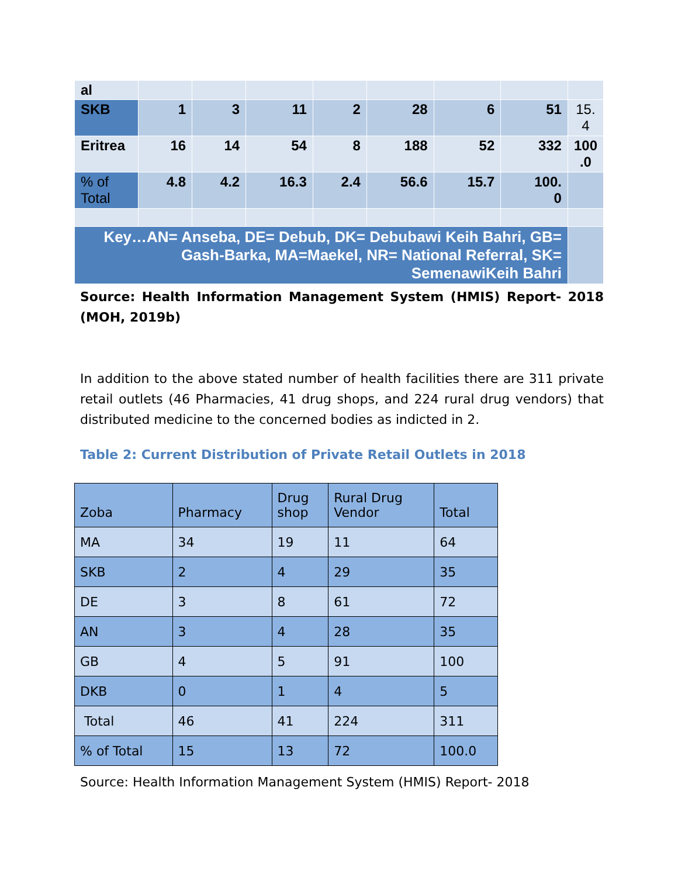| al | | | | | | | | |
| SKB | 1 | 3 | 11 | 2 | 28 | 6 | 51 | 15. 4 |
| Eritrea | 16 | 14 | 54 | 8 | 188 | 52 | 332 | 100 .0 |
| % of Total | 4.8 | 4.2 | 16.3 | 2.4 | 56.6 | 15.7 | 100. 0 | |
| Key…AN= Anseba, DE= Debub, DK= Debubawi Keih Bahri, GB= Gash-Barka, MA=Maekel, NR= National Referral, SK= SemenawiKeih Bahri | | | | | | | | |
Source: Health Information Management System (HMIS) Report- 2018 (MOH, 2019b)
In addition to the above stated number of health facilities there are 311 private retail outlets (46 Pharmacies, 41 drug shops, and 224 rural drug vendors) that distributed medicine to the concerned bodies as indicted in 2.
Table 2: Current Distribution of Private Retail Outlets in 2018
| Zoba | Pharmacy | Drug shop | Rural Drug Vendor | Total |
| --- | --- | --- | --- | --- |
| MA | 34 | 19 | 11 | 64 |
| SKB | 2 | 4 | 29 | 35 |
| DE | 3 | 8 | 61 | 72 |
| AN | 3 | 4 | 28 | 35 |
| GB | 4 | 5 | 91 | 100 |
| DKB | 0 | 1 | 4 | 5 |
| Total | 46 | 41 | 224 | 311 |
| % of Total | 15 | 13 | 72 | 100.0 |
Source: Health Information Management System (HMIS) Report- 2018